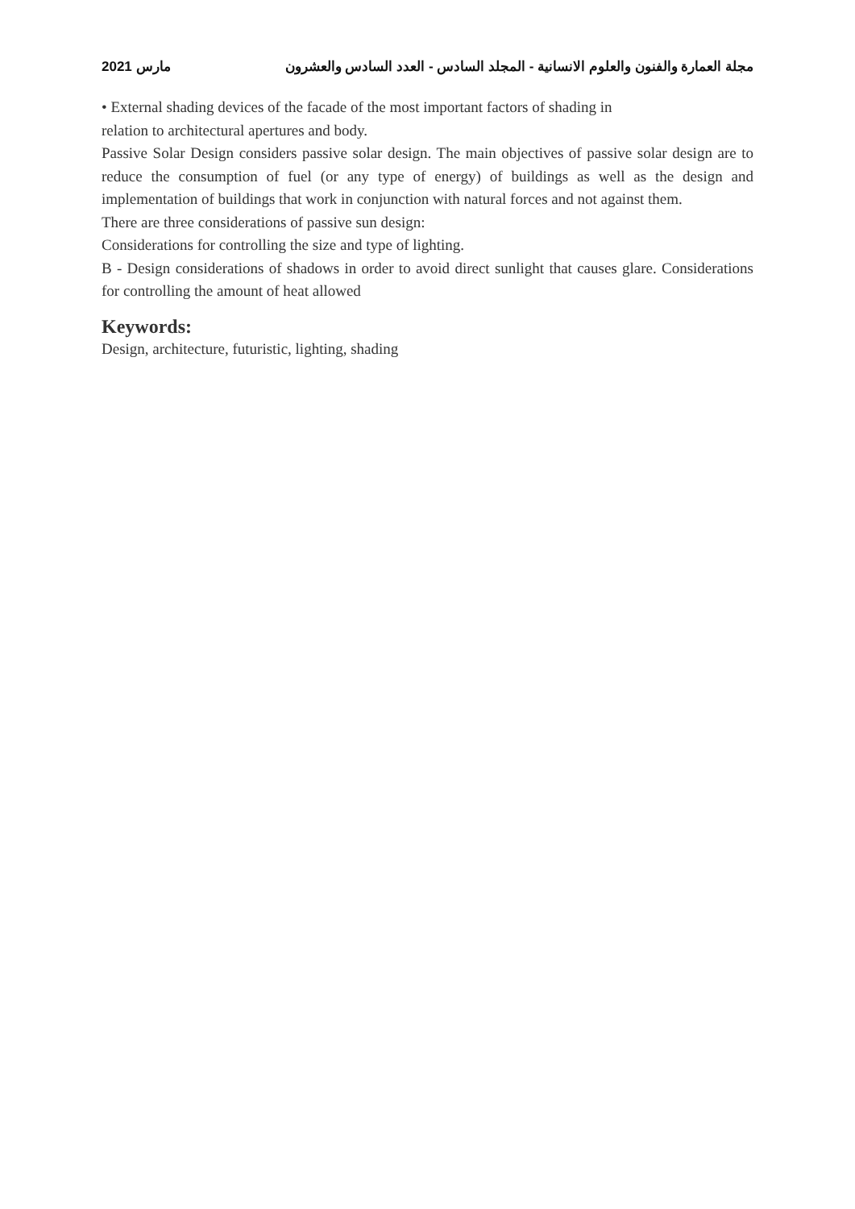مارس 2021 مجلة العمارة والفنون والعلوم الانسانية - المجلد السادس - العدد السادس والعشرون
• External shading devices of the facade of the most important factors of shading in
relation to architectural apertures and body.
Passive Solar Design considers passive solar design. The main objectives of passive solar design are to reduce the consumption of fuel (or any type of energy) of buildings as well as the design and implementation of buildings that work in conjunction with natural forces and not against them.
There are three considerations of passive sun design:
Considerations for controlling the size and type of lighting.
B - Design considerations of shadows in order to avoid direct sunlight that causes glare. Considerations for controlling the amount of heat allowed
Keywords:
Design, architecture, futuristic, lighting, shading